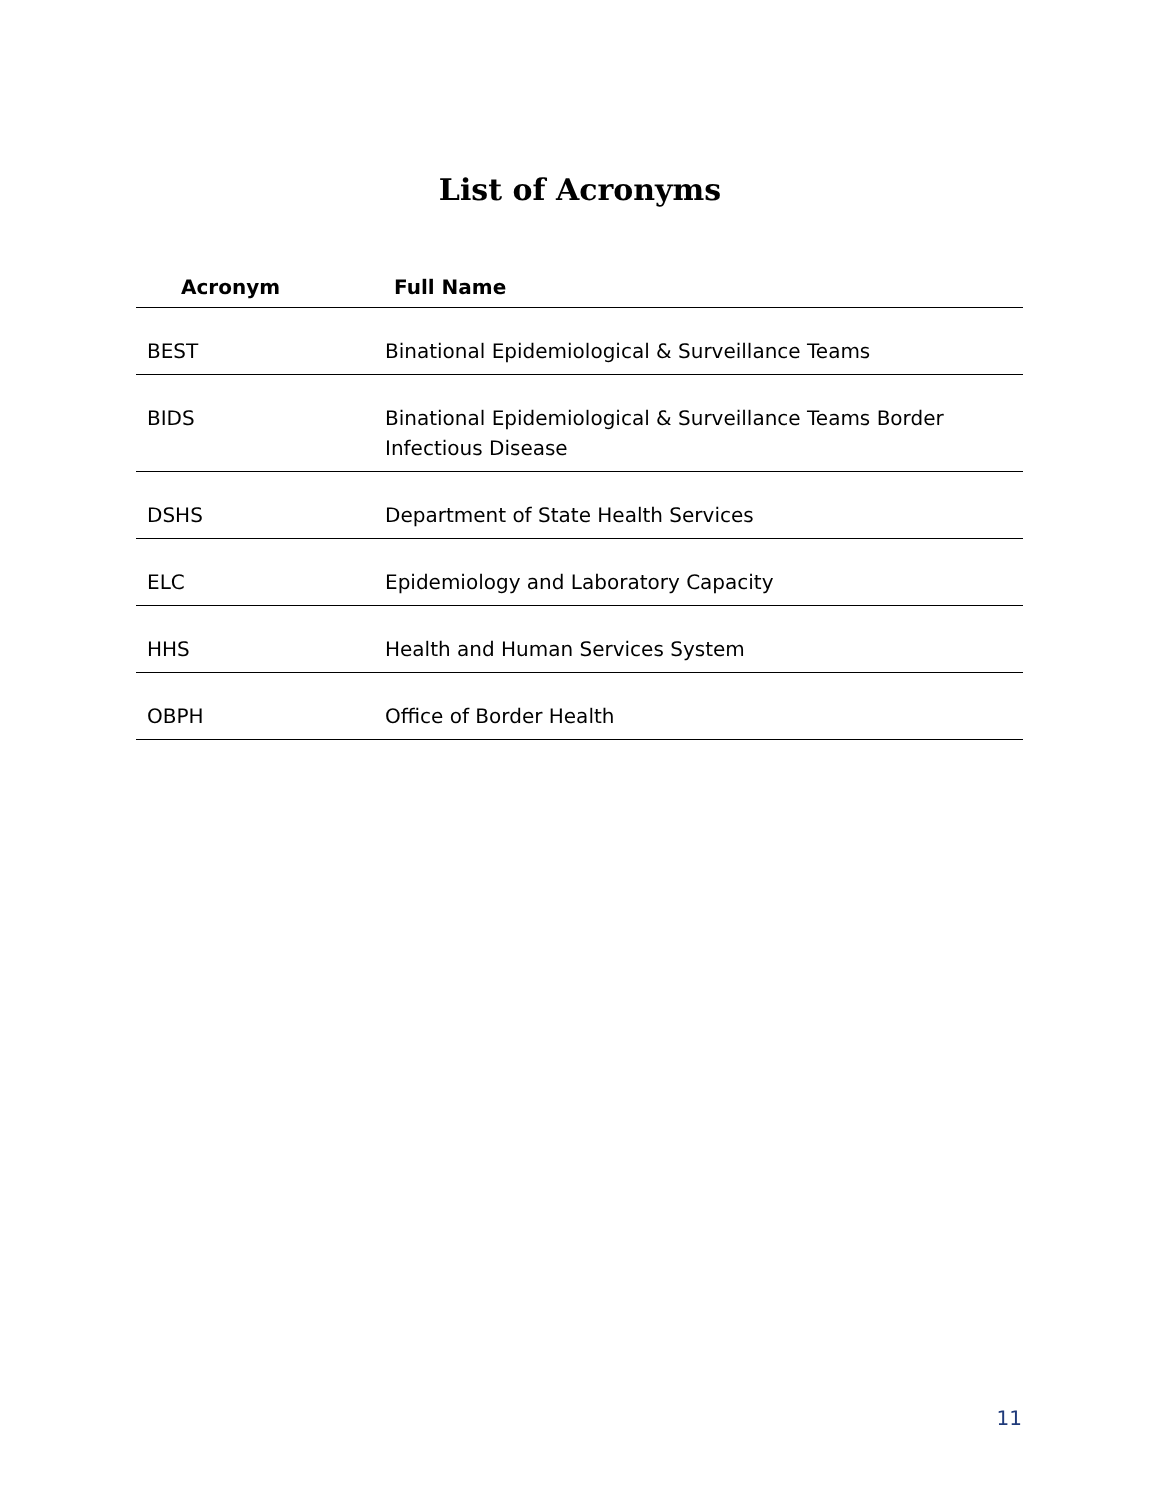List of Acronyms
| Acronym | Full Name |
| --- | --- |
| BEST | Binational Epidemiological & Surveillance Teams |
| BIDS | Binational Epidemiological & Surveillance Teams Border Infectious Disease |
| DSHS | Department of State Health Services |
| ELC | Epidemiology and Laboratory Capacity |
| HHS | Health and Human Services System |
| OBPH | Office of Border Health |
11